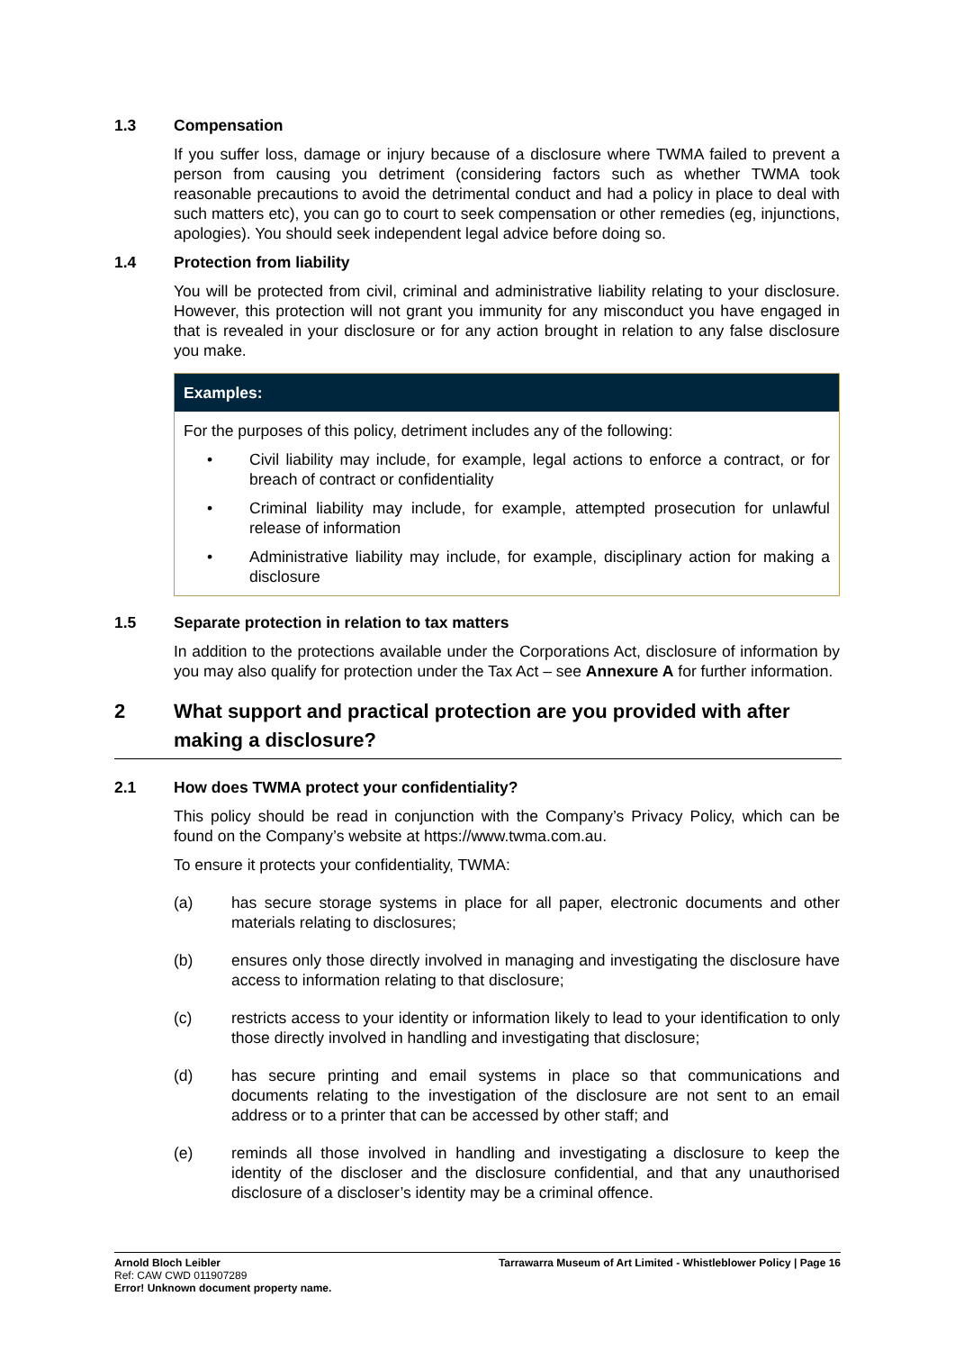1.3 Compensation
If you suffer loss, damage or injury because of a disclosure where TWMA failed to prevent a person from causing you detriment (considering factors such as whether TWMA took reasonable precautions to avoid the detrimental conduct and had a policy in place to deal with such matters etc), you can go to court to seek compensation or other remedies (eg, injunctions, apologies). You should seek independent legal advice before doing so.
1.4 Protection from liability
You will be protected from civil, criminal and administrative liability relating to your disclosure. However, this protection will not grant you immunity for any misconduct you have engaged in that is revealed in your disclosure or for any action brought in relation to any false disclosure you make.
Examples:
For the purposes of this policy, detriment includes any of the following:
• Civil liability may include, for example, legal actions to enforce a contract, or for breach of contract or confidentiality
• Criminal liability may include, for example, attempted prosecution for unlawful release of information
• Administrative liability may include, for example, disciplinary action for making a disclosure
1.5 Separate protection in relation to tax matters
In addition to the protections available under the Corporations Act, disclosure of information by you may also qualify for protection under the Tax Act – see Annexure A for further information.
2 What support and practical protection are you provided with after making a disclosure?
2.1 How does TWMA protect your confidentiality?
This policy should be read in conjunction with the Company’s Privacy Policy, which can be found on the Company’s website at https://www.twma.com.au.
To ensure it protects your confidentiality, TWMA:
(a) has secure storage systems in place for all paper, electronic documents and other materials relating to disclosures;
(b) ensures only those directly involved in managing and investigating the disclosure have access to information relating to that disclosure;
(c) restricts access to your identity or information likely to lead to your identification to only those directly involved in handling and investigating that disclosure;
(d) has secure printing and email systems in place so that communications and documents relating to the investigation of the disclosure are not sent to an email address or to a printer that can be accessed by other staff; and
(e) reminds all those involved in handling and investigating a disclosure to keep the identity of the discloser and the disclosure confidential, and that any unauthorised disclosure of a discloser’s identity may be a criminal offence.
Arnold Bloch Leibler
Ref: CAW CWD 011907289
Error! Unknown document property name.
Tarrawarra Museum of Art Limited - Whistleblower Policy | Page 16